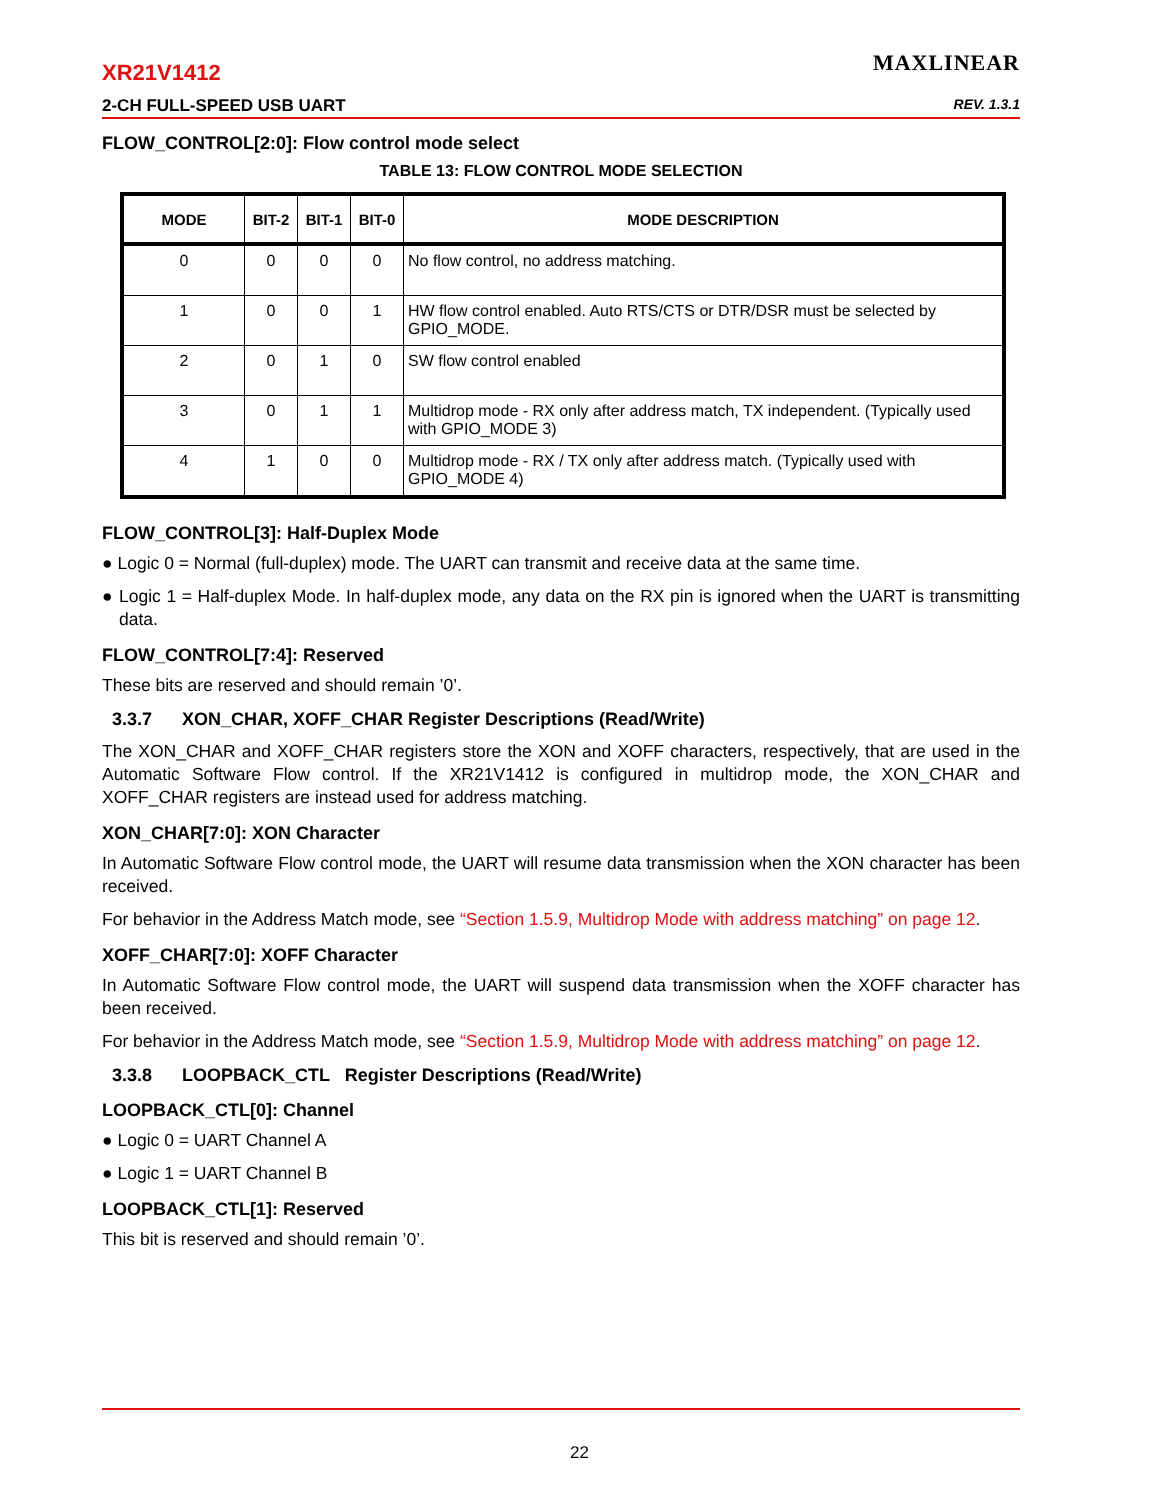MAXLINEAR
XR21V1412
2-CH FULL-SPEED USB UART REV. 1.3.1
FLOW_CONTROL[2:0]: Flow control mode select
TABLE 13: FLOW CONTROL MODE SELECTION
| MODE | BIT-2 | BIT-1 | BIT-0 | MODE DESCRIPTION |
| --- | --- | --- | --- | --- |
| 0 | 0 | 0 | 0 | No flow control, no address matching. |
| 1 | 0 | 0 | 1 | HW flow control enabled. Auto RTS/CTS or DTR/DSR must be selected by GPIO_MODE. |
| 2 | 0 | 1 | 0 | SW flow control enabled |
| 3 | 0 | 1 | 1 | Multidrop mode - RX only after address match, TX independent. (Typically used with GPIO_MODE 3) |
| 4 | 1 | 0 | 0 | Multidrop mode - RX / TX only after address match. (Typically used with GPIO_MODE 4) |
FLOW_CONTROL[3]: Half-Duplex Mode
● Logic 0 = Normal (full-duplex) mode. The UART can transmit and receive data at the same time.
● Logic 1 = Half-duplex Mode. In half-duplex mode, any data on the RX pin is ignored when the UART is transmitting data.
FLOW_CONTROL[7:4]: Reserved
These bits are reserved and should remain ’0’.
3.3.7 XON_CHAR, XOFF_CHAR Register Descriptions (Read/Write)
The XON_CHAR and XOFF_CHAR registers store the XON and XOFF characters, respectively, that are used in the Automatic Software Flow control. If the XR21V1412 is configured in multidrop mode, the XON_CHAR and XOFF_CHAR registers are instead used for address matching.
XON_CHAR[7:0]: XON Character
In Automatic Software Flow control mode, the UART will resume data transmission when the XON character has been received.
For behavior in the Address Match mode, see “Section 1.5.9, Multidrop Mode with address matching” on page 12.
XOFF_CHAR[7:0]: XOFF Character
In Automatic Software Flow control mode, the UART will suspend data transmission when the XOFF character has been received.
For behavior in the Address Match mode, see “Section 1.5.9, Multidrop Mode with address matching” on page 12.
3.3.8 LOOPBACK_CTL Register Descriptions (Read/Write)
LOOPBACK_CTL[0]: Channel
● Logic 0 = UART Channel A
● Logic 1 = UART Channel B
LOOPBACK_CTL[1]: Reserved
This bit is reserved and should remain ’0’.
22